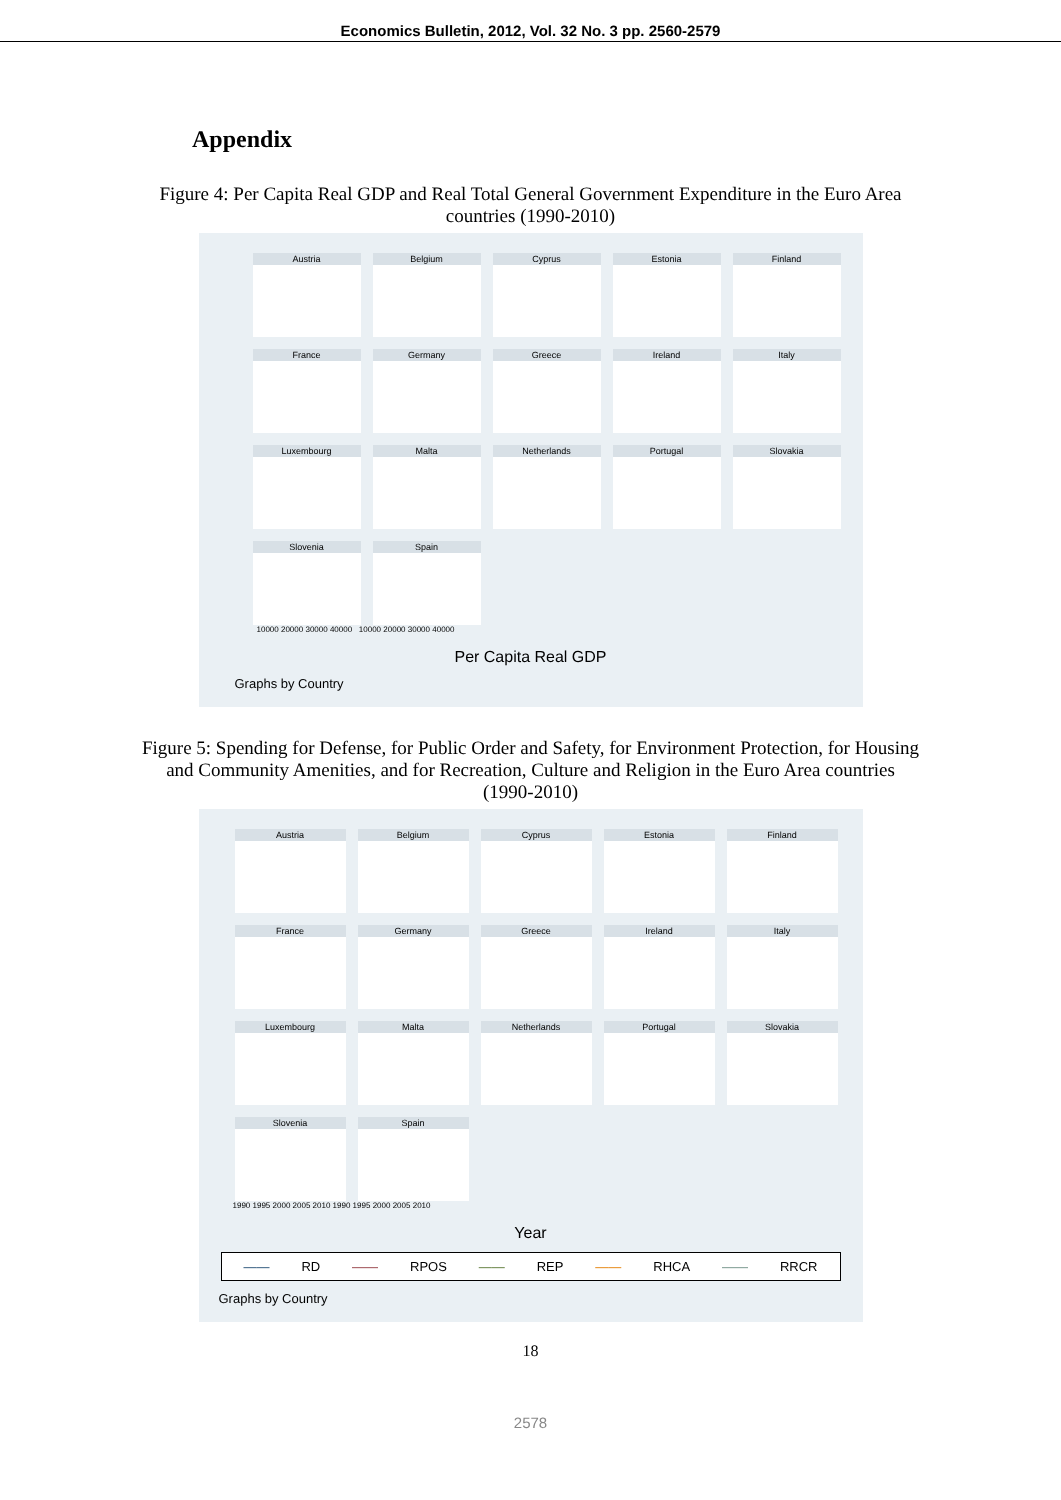Economics Bulletin, 2012, Vol. 32 No. 3 pp. 2560-2579
Appendix
Figure 4: Per Capita Real GDP and Real Total General Government Expenditure in the Euro Area countries (1990-2010)
Austria
Belgium
Cyprus
Estonia
Finland
France
Germany
Greece
Ireland
Italy
Luxembourg
Malta
Netherlands
Portugal
Slovakia
Slovenia
Spain
10000 20000 30000 40000 10000 20000 30000 40000
Per Capita Real GDP
Graphs by Country
Figure 5: Spending for Defense, for Public Order and Safety, for Environment Protection, for Housing and Community Amenities, and for Recreation, Culture and Religion in the Euro Area countries (1990-2010)
Austria
Belgium
Cyprus
Estonia
Finland
France
Germany
Greece
Ireland
Italy
Luxembourg
Malta
Netherlands
Portugal
Slovakia
Slovenia
Spain
1990 1995 2000 2005 2010 1990 1995 2000 2005 2010
Year
—— RD —— RPOS —— REP —— RHCA —— RRCR
Graphs by Country
18
2578